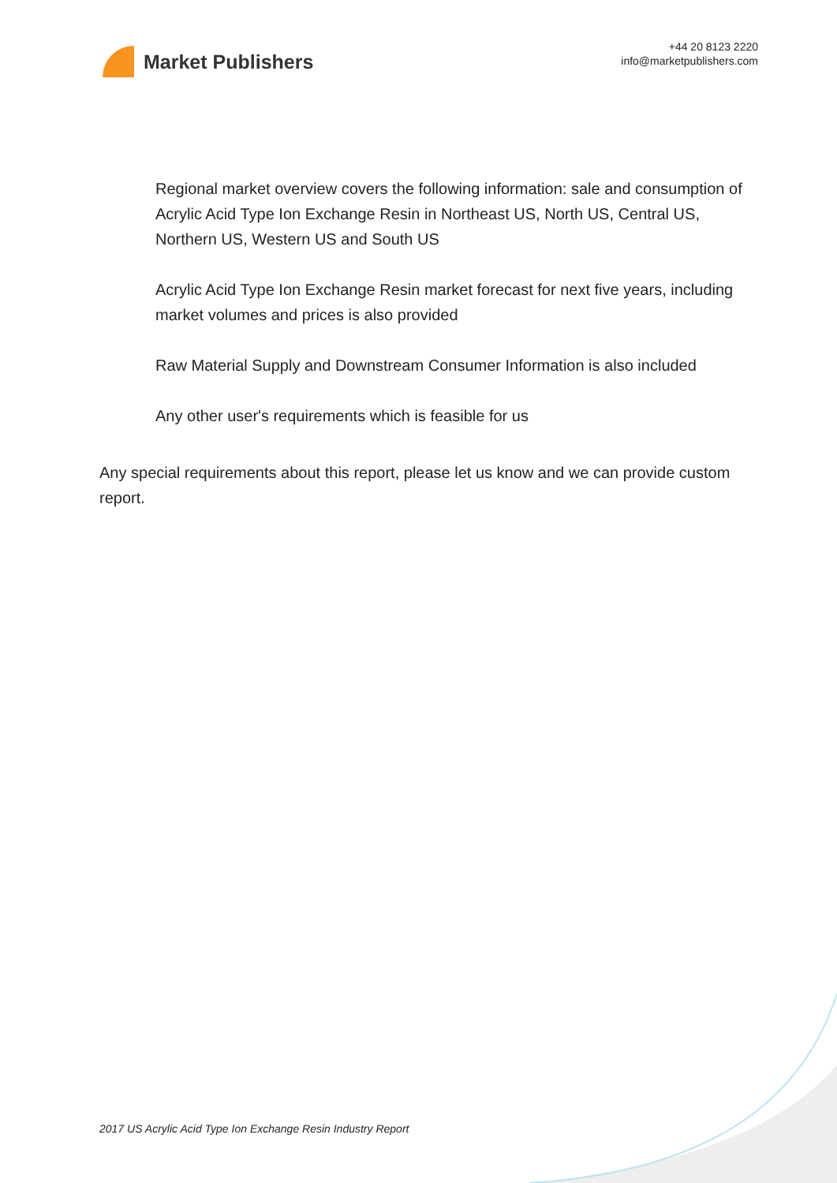Market Publishers
+44 20 8123 2220
info@marketpublishers.com
Regional market overview covers the following information: sale and consumption of Acrylic Acid Type Ion Exchange Resin in Northeast US, North US, Central US, Northern US, Western US and South US
Acrylic Acid Type Ion Exchange Resin market forecast for next five years, including market volumes and prices is also provided
Raw Material Supply and Downstream Consumer Information is also included
Any other user's requirements which is feasible for us
Any special requirements about this report, please let us know and we can provide custom report.
2017 US Acrylic Acid Type Ion Exchange Resin Industry Report